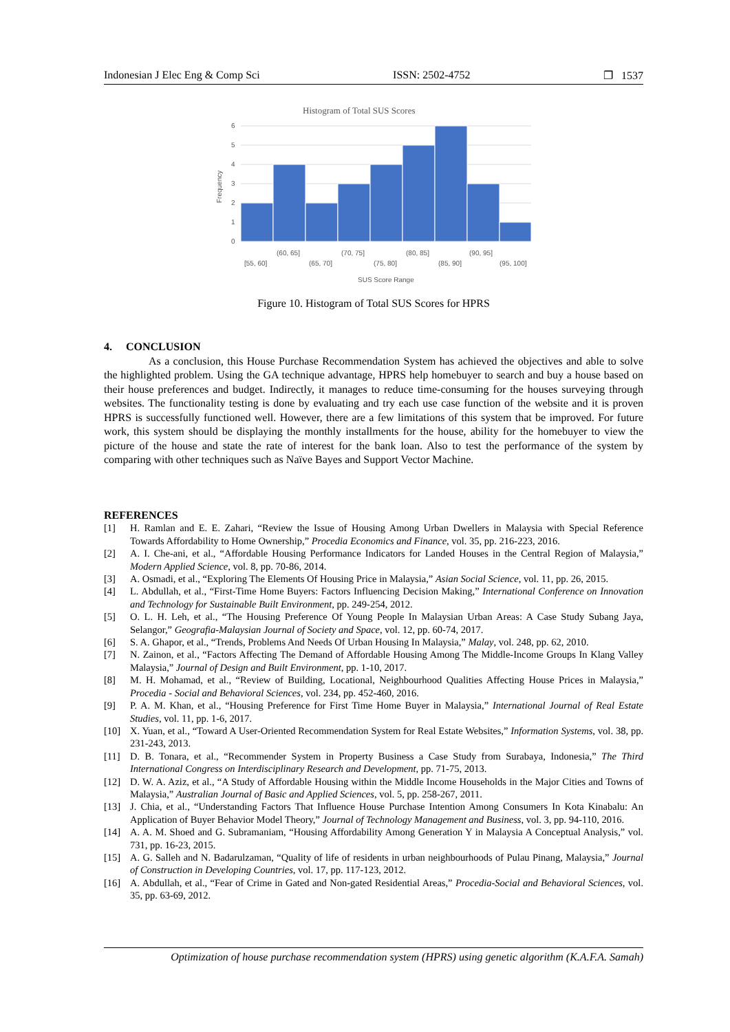Indonesian J Elec Eng & Comp Sci ISSN: 2502-4752 ❐ 1537
Histogram of Total SUS Scores
6
5
4
3
2
1
0
Frequency
(60, 65]
(70, 75]
(80, 85]
(90, 95]
[55, 60]
(65, 70]
(75, 80]
(85, 90]
(95, 100]
SUS Score Range
Figure 10. Histogram of Total SUS Scores for HPRS
4. CONCLUSION
As a conclusion, this House Purchase Recommendation System has achieved the objectives and able to solve the highlighted problem. Using the GA technique advantage, HPRS help homebuyer to search and buy a house based on their house preferences and budget. Indirectly, it manages to reduce time-consuming for the houses surveying through websites. The functionality testing is done by evaluating and try each use case function of the website and it is proven HPRS is successfully functioned well. However, there are a few limitations of this system that be improved. For future work, this system should be displaying the monthly installments for the house, ability for the homebuyer to view the picture of the house and state the rate of interest for the bank loan. Also to test the performance of the system by comparing with other techniques such as Naïve Bayes and Support Vector Machine.
REFERENCES
[1] H. Ramlan and E. E. Zahari, “Review the Issue of Housing Among Urban Dwellers in Malaysia with Special Reference Towards Affordability to Home Ownership,” Procedia Economics and Finance, vol. 35, pp. 216-223, 2016.
[2] A. I. Che-ani, et al., “Affordable Housing Performance Indicators for Landed Houses in the Central Region of Malaysia,” Modern Applied Science, vol. 8, pp. 70-86, 2014.
[3] A. Osmadi, et al., “Exploring The Elements Of Housing Price in Malaysia,” Asian Social Science, vol. 11, pp. 26, 2015.
[4] L. Abdullah, et al., “First-Time Home Buyers: Factors Influencing Decision Making,” International Conference on Innovation and Technology for Sustainable Built Environment, pp. 249-254, 2012.
[5] O. L. H. Leh, et al., “The Housing Preference Of Young People In Malaysian Urban Areas: A Case Study Subang Jaya, Selangor,” Geografia-Malaysian Journal of Society and Space, vol. 12, pp. 60-74, 2017.
[6] S. A. Ghapor, et al., “Trends, Problems And Needs Of Urban Housing In Malaysia,” Malay, vol. 248, pp. 62, 2010.
[7] N. Zainon, et al., “Factors Affecting The Demand of Affordable Housing Among The Middle-Income Groups In Klang Valley Malaysia,” Journal of Design and Built Environment, pp. 1-10, 2017.
[8] M. H. Mohamad, et al., “Review of Building, Locational, Neighbourhood Qualities Affecting House Prices in Malaysia,” Procedia - Social and Behavioral Sciences, vol. 234, pp. 452-460, 2016.
[9] P. A. M. Khan, et al., “Housing Preference for First Time Home Buyer in Malaysia,” International Journal of Real Estate Studies, vol. 11, pp. 1-6, 2017.
[10] X. Yuan, et al., “Toward A User-Oriented Recommendation System for Real Estate Websites,” Information Systems, vol. 38, pp. 231-243, 2013.
[11] D. B. Tonara, et al., “Recommender System in Property Business a Case Study from Surabaya, Indonesia,” The Third International Congress on Interdisciplinary Research and Development, pp. 71-75, 2013.
[12] D. W. A. Aziz, et al., “A Study of Affordable Housing within the Middle Income Households in the Major Cities and Towns of Malaysia,” Australian Journal of Basic and Applied Sciences, vol. 5, pp. 258-267, 2011.
[13] J. Chia, et al., “Understanding Factors That Influence House Purchase Intention Among Consumers In Kota Kinabalu: An Application of Buyer Behavior Model Theory,” Journal of Technology Management and Business, vol. 3, pp. 94-110, 2016.
[14] A. A. M. Shoed and G. Subramaniam, “Housing Affordability Among Generation Y in Malaysia A Conceptual Analysis,” vol. 731, pp. 16-23, 2015.
[15] A. G. Salleh and N. Badarulzaman, “Quality of life of residents in urban neighbourhoods of Pulau Pinang, Malaysia,” Journal of Construction in Developing Countries, vol. 17, pp. 117-123, 2012.
[16] A. Abdullah, et al., “Fear of Crime in Gated and Non-gated Residential Areas,” Procedia-Social and Behavioral Sciences, vol. 35, pp. 63-69, 2012.
Optimization of house purchase recommendation system (HPRS) using genetic algorithm (K.A.F.A. Samah)